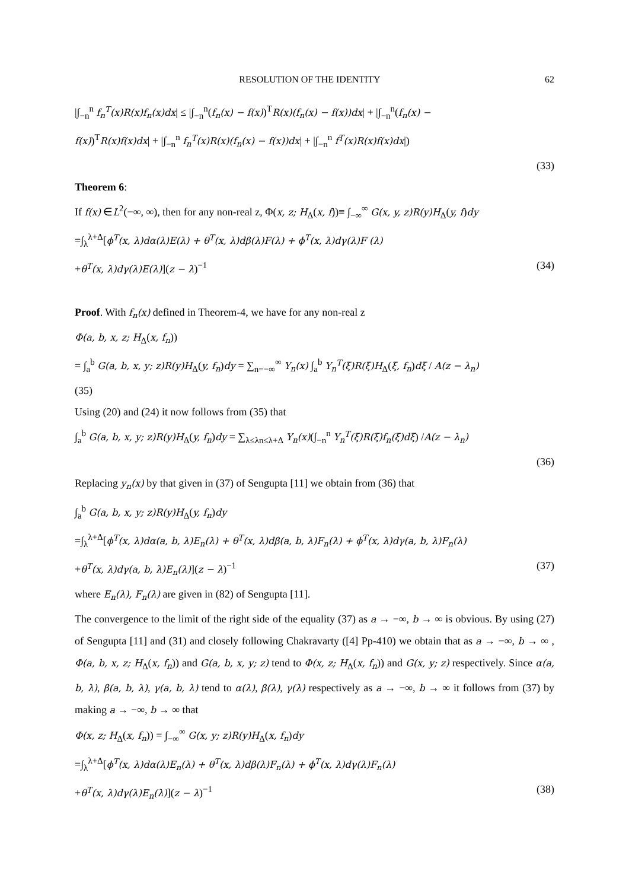RESOLUTION OF THE IDENTITY 62
|∫<sub>−n</sub><sup>n</sup> f<sub>n</sub><sup>T</sup>(x)R(x)f<sub>n</sub>(x)dx| ≤ |∫<sub>−n</sub><sup>n</sup>(f<sub>n</sub>(x) − f(x))<sup>T</sup>R(x)(f<sub>n</sub>(x) − f(x))dx| + |∫<sub>−n</sub><sup>n</sup>(f<sub>n</sub>(x) −
f(x))<sup>T</sup>R(x)f(x)dx| + |∫<sub>−n</sub><sup>n</sup> f<sub>n</sub><sup>T</sup>(x)R(x)(f<sub>n</sub>(x) − f(x))dx| + |∫<sub>−n</sub><sup>n</sup> f<sup>T</sup>(x)R(x)f(x)dx|)
(33)
Theorem 6:
If f(x) ∈L<sup>2</sup>(−∞, ∞), then for any non-real z, Φ(x, z; H<sub>Δ</sub>(x, f))≡ ∫<sub>−∞</sub><sup>∞</sup> G(x, y, z)R(y)H<sub>Δ</sub>(y, f)dy
=∫<sub>λ</sub><sup>λ+Δ</sup>[ϕ<sup>T</sup>(x, λ)dα(λ)E(λ) + θ<sup>T</sup>(x, λ)dβ(λ)F(λ) + ϕ<sup>T</sup>(x, λ)dγ(λ)F (λ)
+θ<sup>T</sup>(x, λ)dγ(λ)E(λ)](z − λ)<sup>−1</sup> (34)
Proof. With f<sub>n</sub>(x) defined in Theorem-4, we have for any non-real z
Φ(a, b, x, z; H<sub>Δ</sub>(x, f<sub>n</sub>))
= ∫<sub>a</sub><sup>b</sup> G(a, b, x, y; z)R(y)H<sub>Δ</sub>(y, f<sub>n</sub>)dy = ∑<sub>n=−∞</sub><sup>∞</sup> Y<sub>n</sub>(x) ∫<sub>a</sub><sup>b</sup> Y<sub>n</sub><sup>T</sup>(ξ)R(ξ)H<sub>Δ</sub>(ξ, f<sub>n</sub>)dξ / A(z − λ<sub>n</sub>)
(35)
Using (20) and (24) it now follows from (35) that
∫<sub>a</sub><sup>b</sup> G(a, b, x, y; z)R(y)H<sub>Δ</sub>(y, f<sub>n</sub>)dy = ∑<sub>λ≤λn≤λ+Δ</sub> Y<sub>n</sub>(x)(∫<sub>−n</sub><sup>n</sup> Y<sub>n</sub><sup>T</sup>(ξ)R(ξ)f<sub>n</sub>(ξ)dξ) /A(z − λ<sub>n</sub>)
(36)
Replacing y<sub>n</sub>(x) by that given in (37) of Sengupta [11] we obtain from (36) that
∫<sub>a</sub><sup>b</sup> G(a, b, x, y; z)R(y)H<sub>Δ</sub>(y, f<sub>n</sub>)dy
=∫<sub>λ</sub><sup>λ+Δ</sup>[ϕ<sup>T</sup>(x, λ)dα(a, b, λ)E<sub>n</sub>(λ) + θ<sup>T</sup>(x, λ)dβ(a, b, λ)F<sub>n</sub>(λ) + ϕ<sup>T</sup>(x, λ)dγ(a, b, λ)F<sub>n</sub>(λ)
+θ<sup>T</sup>(x, λ)dγ(a, b, λ)E<sub>n</sub>(λ)](z − λ)<sup>−1</sup>
(37)
where E<sub>n</sub>(λ), F<sub>n</sub>(λ) are given in (82) of Sengupta [11].
The convergence to the limit of the right side of the equality (37) as a → −∞, b → ∞ is obvious. By using (27) of Sengupta [11] and (31) and closely following Chakravarty ([4] Pp-410) we obtain that as a → −∞, b → ∞ , Φ(a, b, x, z; H<sub>Δ</sub>(x, f<sub>n</sub>)) and G(a, b, x, y; z) tend to Φ(x, z; H<sub>Δ</sub>(x, f<sub>n</sub>)) and G(x, y; z) respectively. Since α(a, b, λ), β(a, b, λ), γ(a, b, λ) tend to α(λ), β(λ), γ(λ) respectively as a → −∞, b → ∞ it follows from (37) by making a → −∞, b → ∞ that
Φ(x, z; H<sub>Δ</sub>(x, f<sub>n</sub>)) = ∫<sub>−∞</sub><sup>∞</sup> G(x, y; z)R(y)H<sub>Δ</sub>(x, f<sub>n</sub>)dy
=∫<sub>λ</sub><sup>λ+Δ</sup>[ϕ<sup>T</sup>(x, λ)dα(λ)E<sub>n</sub>(λ) + θ<sup>T</sup>(x, λ)dβ(λ)F<sub>n</sub>(λ) + ϕ<sup>T</sup>(x, λ)dγ(λ)F<sub>n</sub>(λ)
+θ<sup>T</sup>(x, λ)dγ(λ)E<sub>n</sub>(λ)](z − λ)<sup>−1</sup> (38)